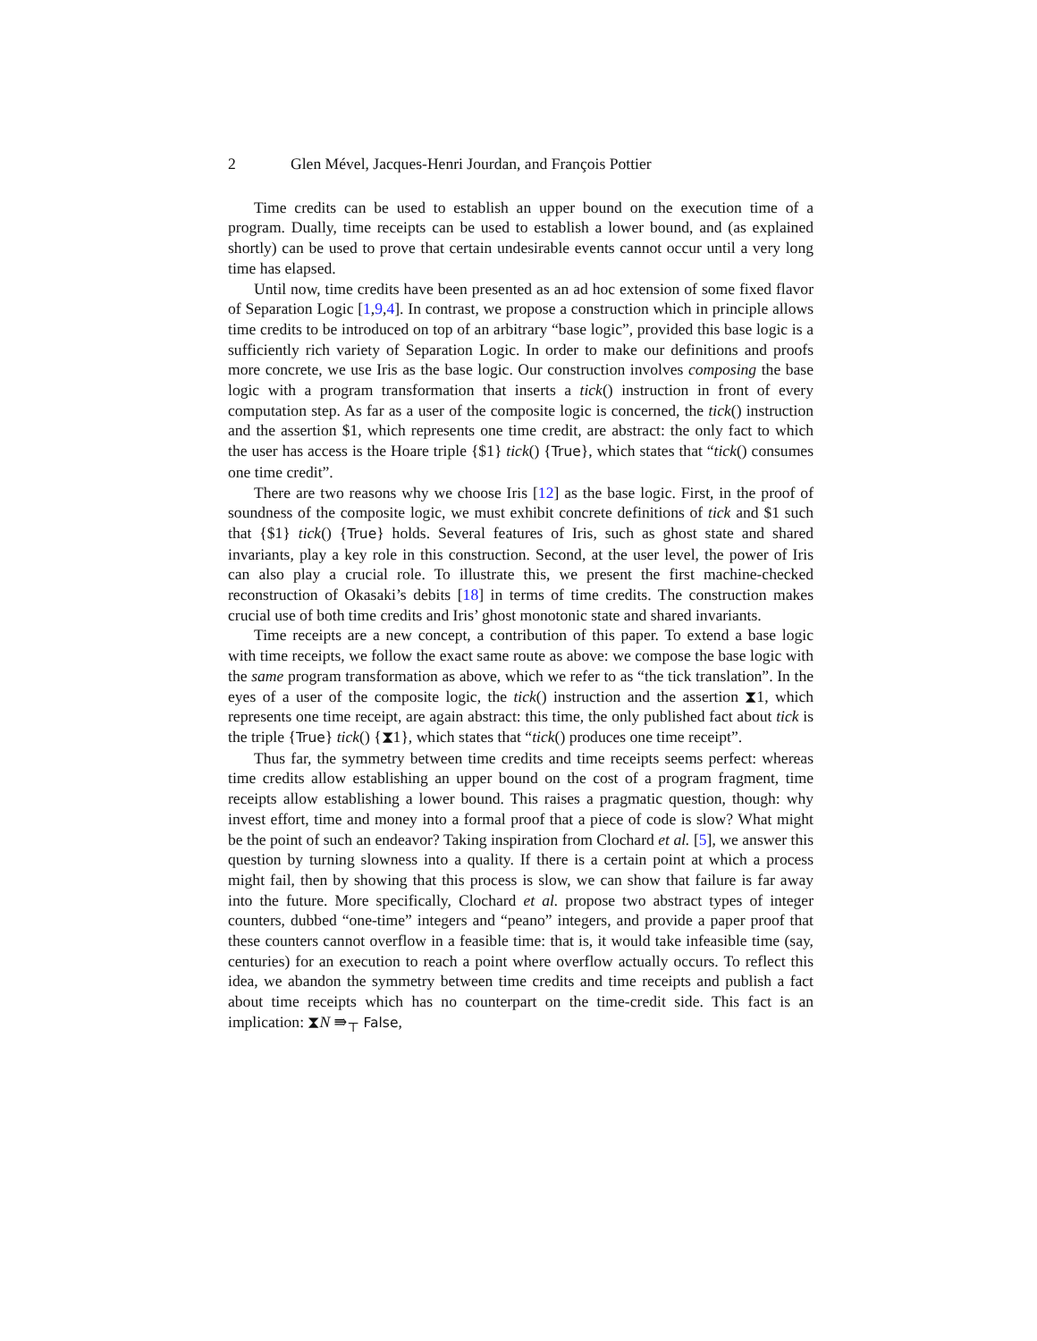2 Glen Mével, Jacques-Henri Jourdan, and François Pottier
Time credits can be used to establish an upper bound on the execution time of a program. Dually, time receipts can be used to establish a lower bound, and (as explained shortly) can be used to prove that certain undesirable events cannot occur until a very long time has elapsed.
Until now, time credits have been presented as an ad hoc extension of some fixed flavor of Separation Logic [1,9,4]. In contrast, we propose a construction which in principle allows time credits to be introduced on top of an arbitrary “base logic”, provided this base logic is a sufficiently rich variety of Separation Logic. In order to make our definitions and proofs more concrete, we use Iris as the base logic. Our construction involves composing the base logic with a program transformation that inserts a tick() instruction in front of every computation step. As far as a user of the composite logic is concerned, the tick() instruction and the assertion $1, which represents one time credit, are abstract: the only fact to which the user has access is the Hoare triple {$1} tick() {True}, which states that “tick() consumes one time credit”.
There are two reasons why we choose Iris [12] as the base logic. First, in the proof of soundness of the composite logic, we must exhibit concrete definitions of tick and $1 such that {$1} tick() {True} holds. Several features of Iris, such as ghost state and shared invariants, play a key role in this construction. Second, at the user level, the power of Iris can also play a crucial role. To illustrate this, we present the first machine-checked reconstruction of Okasaki’s debits [18] in terms of time credits. The construction makes crucial use of both time credits and Iris’ ghost monotonic state and shared invariants.
Time receipts are a new concept, a contribution of this paper. To extend a base logic with time receipts, we follow the exact same route as above: we compose the base logic with the same program transformation as above, which we refer to as “the tick translation”. In the eyes of a user of the composite logic, the tick() instruction and the assertion ⧗1, which represents one time receipt, are again abstract: this time, the only published fact about tick is the triple {True} tick() {⧗1}, which states that “tick() produces one time receipt”.
Thus far, the symmetry between time credits and time receipts seems perfect: whereas time credits allow establishing an upper bound on the cost of a program fragment, time receipts allow establishing a lower bound. This raises a pragmatic question, though: why invest effort, time and money into a formal proof that a piece of code is slow? What might be the point of such an endeavor? Taking inspiration from Clochard et al. [5], we answer this question by turning slowness into a quality. If there is a certain point at which a process might fail, then by showing that this process is slow, we can show that failure is far away into the future. More specifically, Clochard et al. propose two abstract types of integer counters, dubbed “one-time” integers and “peano” integers, and provide a paper proof that these counters cannot overflow in a feasible time: that is, it would take infeasible time (say, centuries) for an execution to reach a point where overflow actually occurs. To reflect this idea, we abandon the symmetry between time credits and time receipts and publish a fact about time receipts which has no counterpart on the time-credit side. This fact is an implication: ⧗N ⇛<sub>⊤</sub> False,